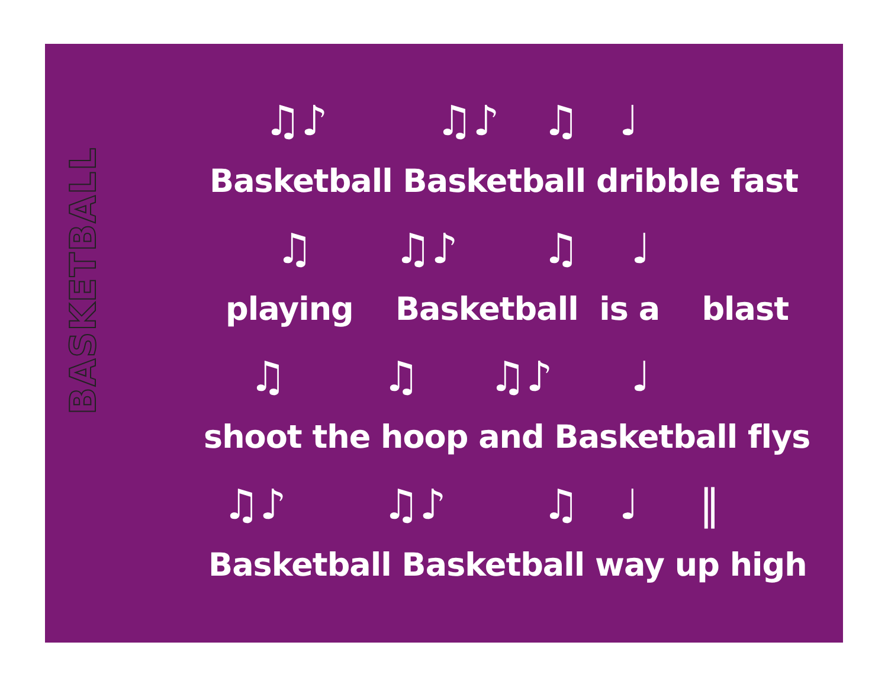BASKETBALL
♫♪ ♫♪ ♫ ♩
Basketball Basketball dribble fast
♫ ♫♪ ♫ ♩
playing Basketball is a blast
♫ ♫ ♫♪ ♩
shoot the hoop and Basketball flys
♫♪ ♫♪ ♫ ♩ ‖
Basketball Basketball way up high